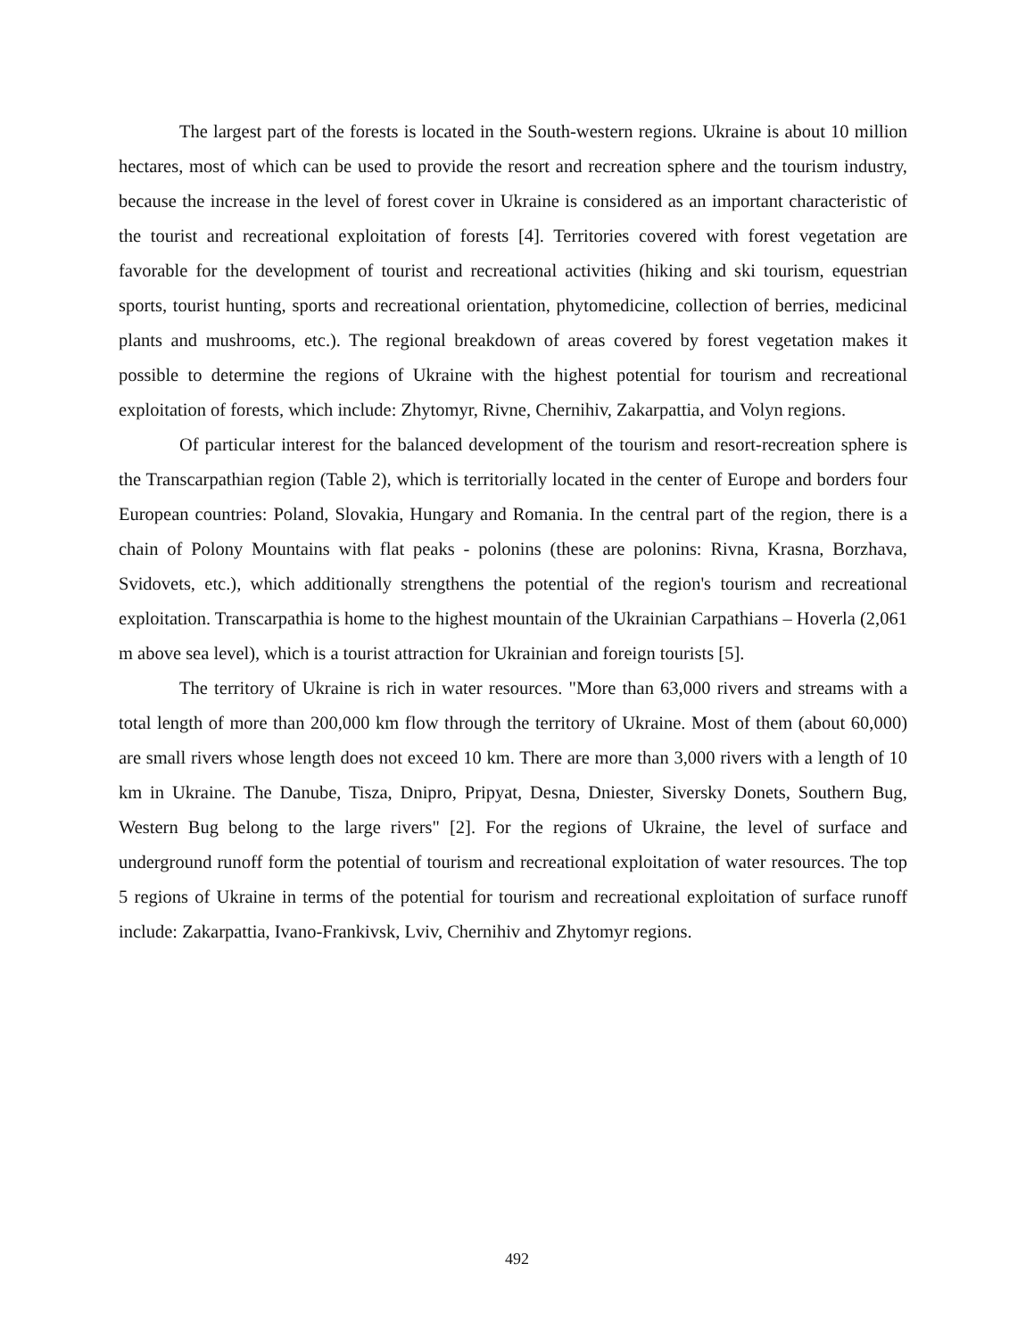The largest part of the forests is located in the South-western regions. Ukraine is about 10 million hectares, most of which can be used to provide the resort and recreation sphere and the tourism industry, because the increase in the level of forest cover in Ukraine is considered as an important characteristic of the tourist and recreational exploitation of forests [4]. Territories covered with forest vegetation are favorable for the development of tourist and recreational activities (hiking and ski tourism, equestrian sports, tourist hunting, sports and recreational orientation, phytomedicine, collection of berries, medicinal plants and mushrooms, etc.). The regional breakdown of areas covered by forest vegetation makes it possible to determine the regions of Ukraine with the highest potential for tourism and recreational exploitation of forests, which include: Zhytomyr, Rivne, Chernihiv, Zakarpattia, and Volyn regions.
Of particular interest for the balanced development of the tourism and resort-recreation sphere is the Transcarpathian region (Table 2), which is territorially located in the center of Europe and borders four European countries: Poland, Slovakia, Hungary and Romania. In the central part of the region, there is a chain of Polony Mountains with flat peaks - polonins (these are polonins: Rivna, Krasna, Borzhava, Svidovets, etc.), which additionally strengthens the potential of the region's tourism and recreational exploitation. Transcarpathia is home to the highest mountain of the Ukrainian Carpathians – Hoverla (2,061 m above sea level), which is a tourist attraction for Ukrainian and foreign tourists [5].
The territory of Ukraine is rich in water resources. "More than 63,000 rivers and streams with a total length of more than 200,000 km flow through the territory of Ukraine. Most of them (about 60,000) are small rivers whose length does not exceed 10 km. There are more than 3,000 rivers with a length of 10 km in Ukraine. The Danube, Tisza, Dnipro, Pripyat, Desna, Dniester, Siversky Donets, Southern Bug, Western Bug belong to the large rivers" [2]. For the regions of Ukraine, the level of surface and underground runoff form the potential of tourism and recreational exploitation of water resources. The top 5 regions of Ukraine in terms of the potential for tourism and recreational exploitation of surface runoff include: Zakarpattia, Ivano-Frankivsk, Lviv, Chernihiv and Zhytomyr regions.
492